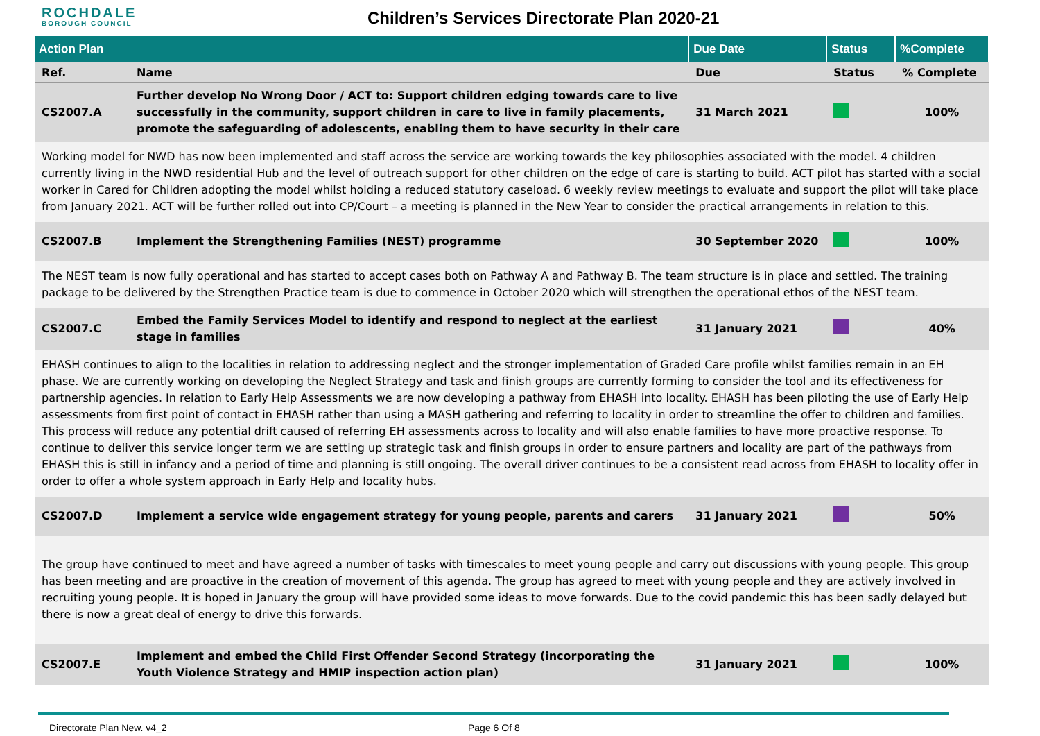ROCHDALE
BOROUGH COUNCIL
Children’s Services Directorate Plan 2020-21
| Action Plan | | Due Date | Status | %Complete |
| --- | --- | --- | --- | --- |
| Ref. | Name | Due | Status | % Complete |
| CS2007.A | Further develop No Wrong Door / ACT to: Support children edging towards care to live successfully in the community, support children in care to live in family placements, promote the safeguarding of adolescents, enabling them to have security in their care | 31 March 2021 | | 100% |
| Working model for NWD has now been implemented and staff across the service are working towards the key philosophies associated with the model. 4 children currently living in the NWD residential Hub and the level of outreach support for other children on the edge of care is starting to build. ACT pilot has started with a social worker in Cared for Children adopting the model whilst holding a reduced statutory caseload. 6 weekly review meetings to evaluate and support the pilot will take place from January 2021. ACT will be further rolled out into CP/Court – a meeting is planned in the New Year to consider the practical arrangements in relation to this. | | | | |
| CS2007.B | Implement the Strengthening Families (NEST) programme | 30 September 2020 | | 100% |
| The NEST team is now fully operational and has started to accept cases both on Pathway A and Pathway B. The team structure is in place and settled. The training package to be delivered by the Strengthen Practice team is due to commence in October 2020 which will strengthen the operational ethos of the NEST team. | | | | |
| CS2007.C | Embed the Family Services Model to identify and respond to neglect at the earliest stage in families | 31 January 2021 | | 40% |
| EHASH continues to align to the localities in relation to addressing neglect and the stronger implementation of Graded Care profile whilst families remain in an EH phase. We are currently working on developing the Neglect Strategy and task and finish groups are currently forming to consider the tool and its effectiveness for partnership agencies. In relation to Early Help Assessments we are now developing a pathway from EHASH into locality. EHASH has been piloting the use of Early Help assessments from first point of contact in EHASH rather than using a MASH gathering and referring to locality in order to streamline the offer to children and families. This process will reduce any potential drift caused of referring EH assessments across to locality and will also enable families to have more proactive response. To continue to deliver this service longer term we are setting up strategic task and finish groups in order to ensure partners and locality are part of the pathways from EHASH this is still in infancy and a period of time and planning is still ongoing. The overall driver continues to be a consistent read across from EHASH to locality offer in order to offer a whole system approach in Early Help and locality hubs. | | | | |
| CS2007.D | Implement a service wide engagement strategy for young people, parents and carers | 31 January 2021 | | 50% |
| The group have continued to meet and have agreed a number of tasks with timescales to meet young people and carry out discussions with young people. This group has been meeting and are proactive in the creation of movement of this agenda. The group has agreed to meet with young people and they are actively involved in recruiting young people. It is hoped in January the group will have provided some ideas to move forwards. Due to the covid pandemic this has been sadly delayed but there is now a great deal of energy to drive this forwards. | | | | |
| CS2007.E | Implement and embed the Child First Offender Second Strategy (incorporating the Youth Violence Strategy and HMIP inspection action plan) | 31 January 2021 | | 100% |
Directorate Plan New. v4_2 Page 6 Of 8